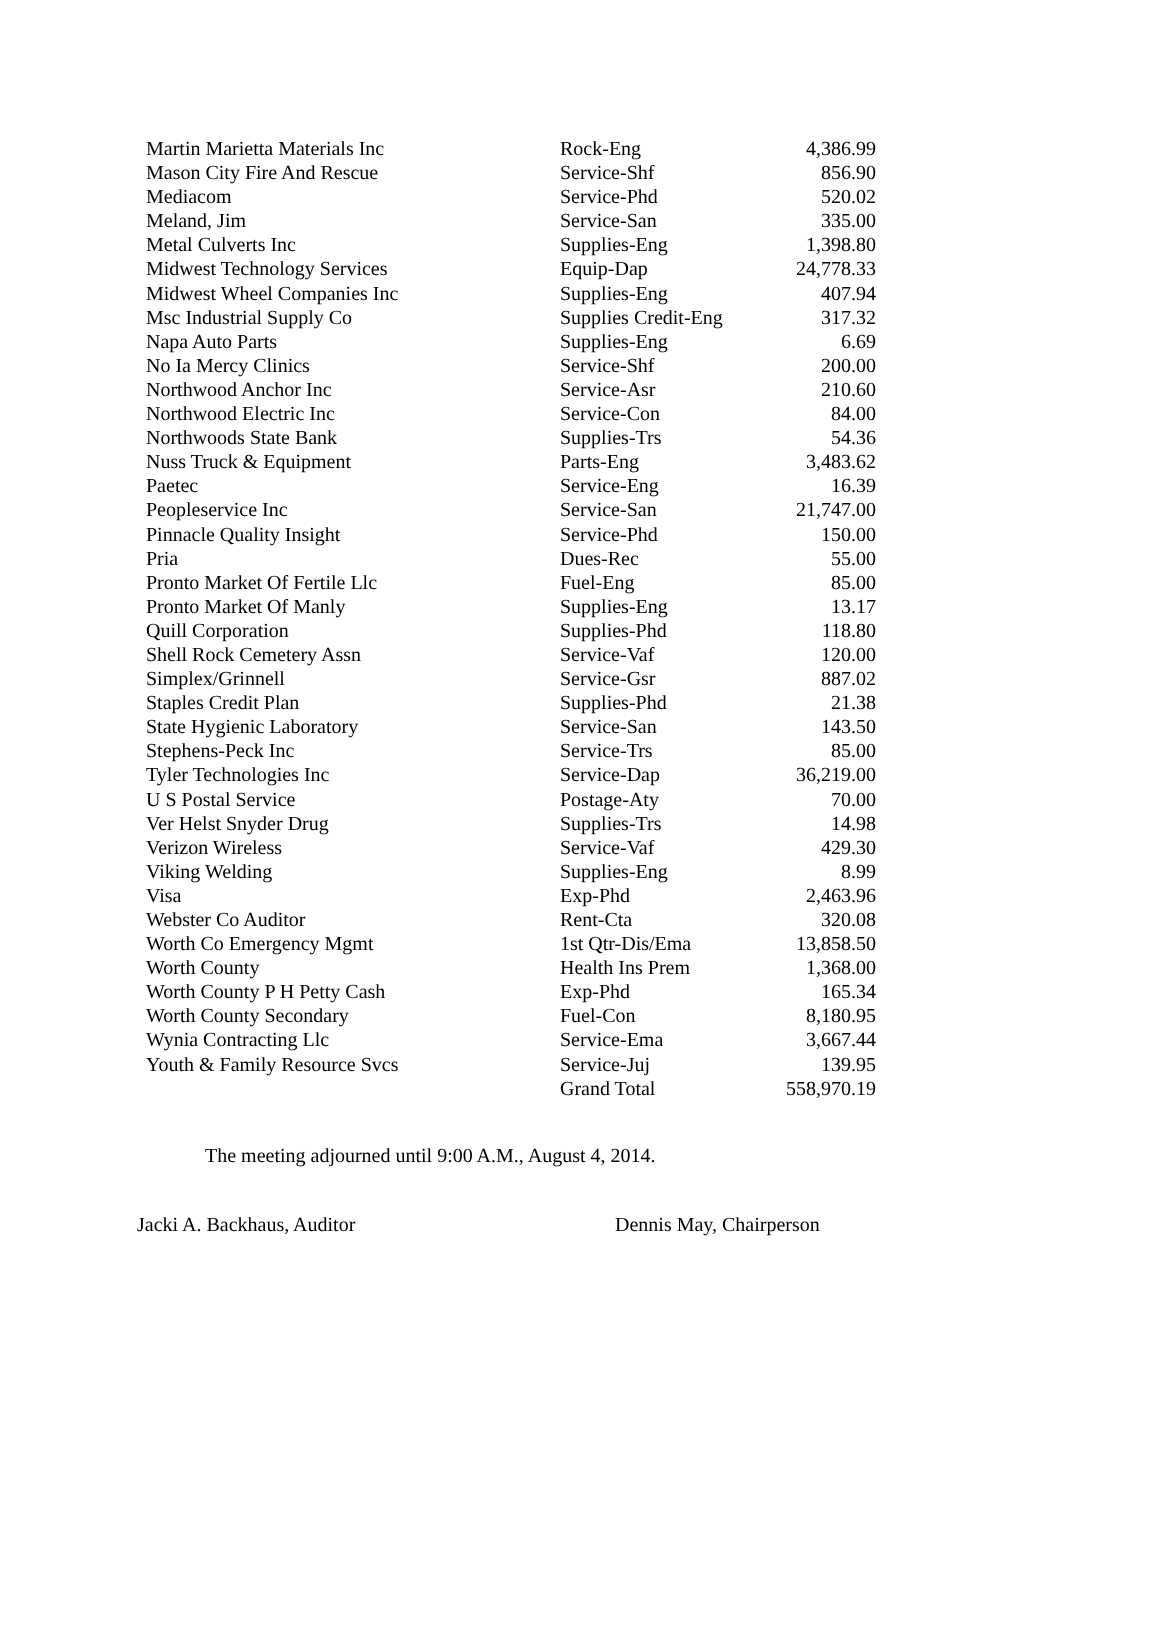| Martin Marietta Materials Inc | Rock-Eng | 4,386.99 |
| Mason City Fire And Rescue | Service-Shf | 856.90 |
| Mediacom | Service-Phd | 520.02 |
| Meland, Jim | Service-San | 335.00 |
| Metal Culverts Inc | Supplies-Eng | 1,398.80 |
| Midwest Technology Services | Equip-Dap | 24,778.33 |
| Midwest Wheel Companies Inc | Supplies-Eng | 407.94 |
| Msc Industrial Supply Co | Supplies Credit-Eng | 317.32 |
| Napa Auto Parts | Supplies-Eng | 6.69 |
| No Ia Mercy Clinics | Service-Shf | 200.00 |
| Northwood Anchor Inc | Service-Asr | 210.60 |
| Northwood Electric Inc | Service-Con | 84.00 |
| Northwoods State Bank | Supplies-Trs | 54.36 |
| Nuss Truck & Equipment | Parts-Eng | 3,483.62 |
| Paetec | Service-Eng | 16.39 |
| Peopleservice Inc | Service-San | 21,747.00 |
| Pinnacle Quality Insight | Service-Phd | 150.00 |
| Pria | Dues-Rec | 55.00 |
| Pronto Market Of Fertile Llc | Fuel-Eng | 85.00 |
| Pronto Market Of Manly | Supplies-Eng | 13.17 |
| Quill Corporation | Supplies-Phd | 118.80 |
| Shell Rock Cemetery Assn | Service-Vaf | 120.00 |
| Simplex/Grinnell | Service-Gsr | 887.02 |
| Staples Credit Plan | Supplies-Phd | 21.38 |
| State Hygienic Laboratory | Service-San | 143.50 |
| Stephens-Peck Inc | Service-Trs | 85.00 |
| Tyler Technologies Inc | Service-Dap | 36,219.00 |
| U S Postal Service | Postage-Aty | 70.00 |
| Ver Helst Snyder Drug | Supplies-Trs | 14.98 |
| Verizon Wireless | Service-Vaf | 429.30 |
| Viking Welding | Supplies-Eng | 8.99 |
| Visa | Exp-Phd | 2,463.96 |
| Webster Co Auditor | Rent-Cta | 320.08 |
| Worth Co Emergency Mgmt | 1st Qtr-Dis/Ema | 13,858.50 |
| Worth County | Health Ins Prem | 1,368.00 |
| Worth County P H Petty Cash | Exp-Phd | 165.34 |
| Worth County Secondary | Fuel-Con | 8,180.95 |
| Wynia Contracting Llc | Service-Ema | 3,667.44 |
| Youth & Family Resource Svcs | Service-Juj | 139.95 |
| | Grand Total | 558,970.19 |
The meeting adjourned until 9:00 A.M., August 4, 2014.
Jacki A. Backhaus, Auditor Dennis May, Chairperson